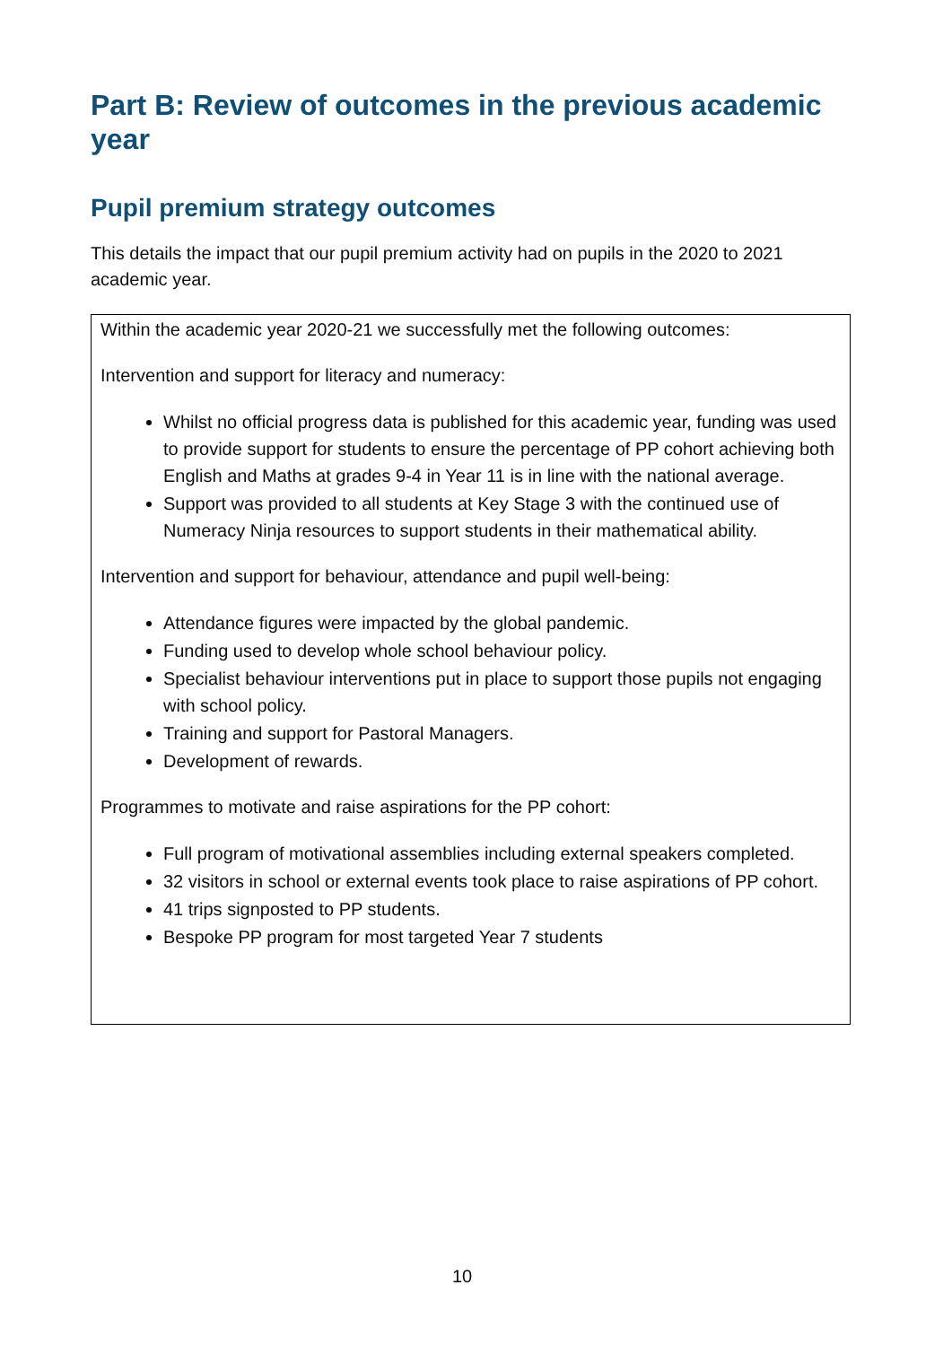Part B: Review of outcomes in the previous academic year
Pupil premium strategy outcomes
This details the impact that our pupil premium activity had on pupils in the 2020 to 2021 academic year.
Within the academic year 2020-21 we successfully met the following outcomes:
Intervention and support for literacy and numeracy:
Whilst no official progress data is published for this academic year, funding was used to provide support for students to ensure the percentage of PP cohort achieving both English and Maths at grades 9-4 in Year 11 is in line with the national average.
Support was provided to all students at Key Stage 3 with the continued use of Numeracy Ninja resources to support students in their mathematical ability.
Intervention and support for behaviour, attendance and pupil well-being:
Attendance figures were impacted by the global pandemic.
Funding used to develop whole school behaviour policy.
Specialist behaviour interventions put in place to support those pupils not engaging with school policy.
Training and support for Pastoral Managers.
Development of rewards.
Programmes to motivate and raise aspirations for the PP cohort:
Full program of motivational assemblies including external speakers completed.
32 visitors in school or external events took place to raise aspirations of PP cohort.
41 trips signposted to PP students.
Bespoke PP program for most targeted Year 7 students
10